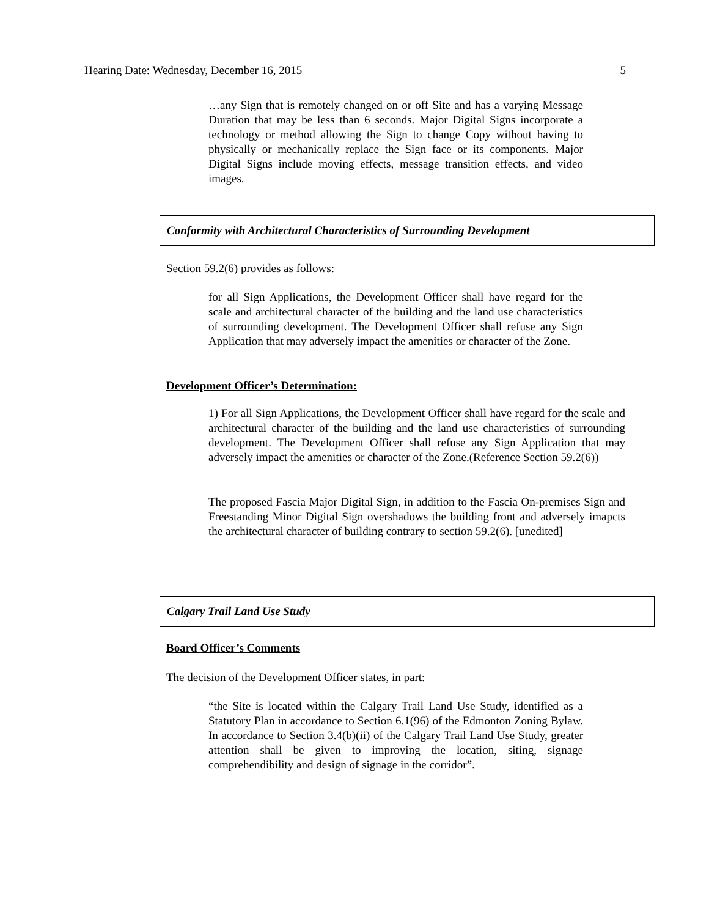Hearing Date: Wednesday, December 16, 2015 5
…any Sign that is remotely changed on or off Site and has a varying Message Duration that may be less than 6 seconds. Major Digital Signs incorporate a technology or method allowing the Sign to change Copy without having to physically or mechanically replace the Sign face or its components. Major Digital Signs include moving effects, message transition effects, and video images.
Conformity with Architectural Characteristics of Surrounding Development
Section 59.2(6) provides as follows:
for all Sign Applications, the Development Officer shall have regard for the scale and architectural character of the building and the land use characteristics of surrounding development. The Development Officer shall refuse any Sign Application that may adversely impact the amenities or character of the Zone.
Development Officer’s Determination:
1) For all Sign Applications, the Development Officer shall have regard for the scale and architectural character of the building and the land use characteristics of surrounding development. The Development Officer shall refuse any Sign Application that may adversely impact the amenities or character of the Zone.(Reference Section 59.2(6))
The proposed Fascia Major Digital Sign, in addition to the Fascia On-premises Sign and Freestanding Minor Digital Sign overshadows the building front and adversely imapcts the architectural character of building contrary to section 59.2(6). [unedited]
Calgary Trail Land Use Study
Board Officer’s Comments
The decision of the Development Officer states, in part:
“the Site is located within the Calgary Trail Land Use Study, identified as a Statutory Plan in accordance to Section 6.1(96) of the Edmonton Zoning Bylaw. In accordance to Section 3.4(b)(ii) of the Calgary Trail Land Use Study, greater attention shall be given to improving the location, siting, signage comprehendibility and design of signage in the corridor”.